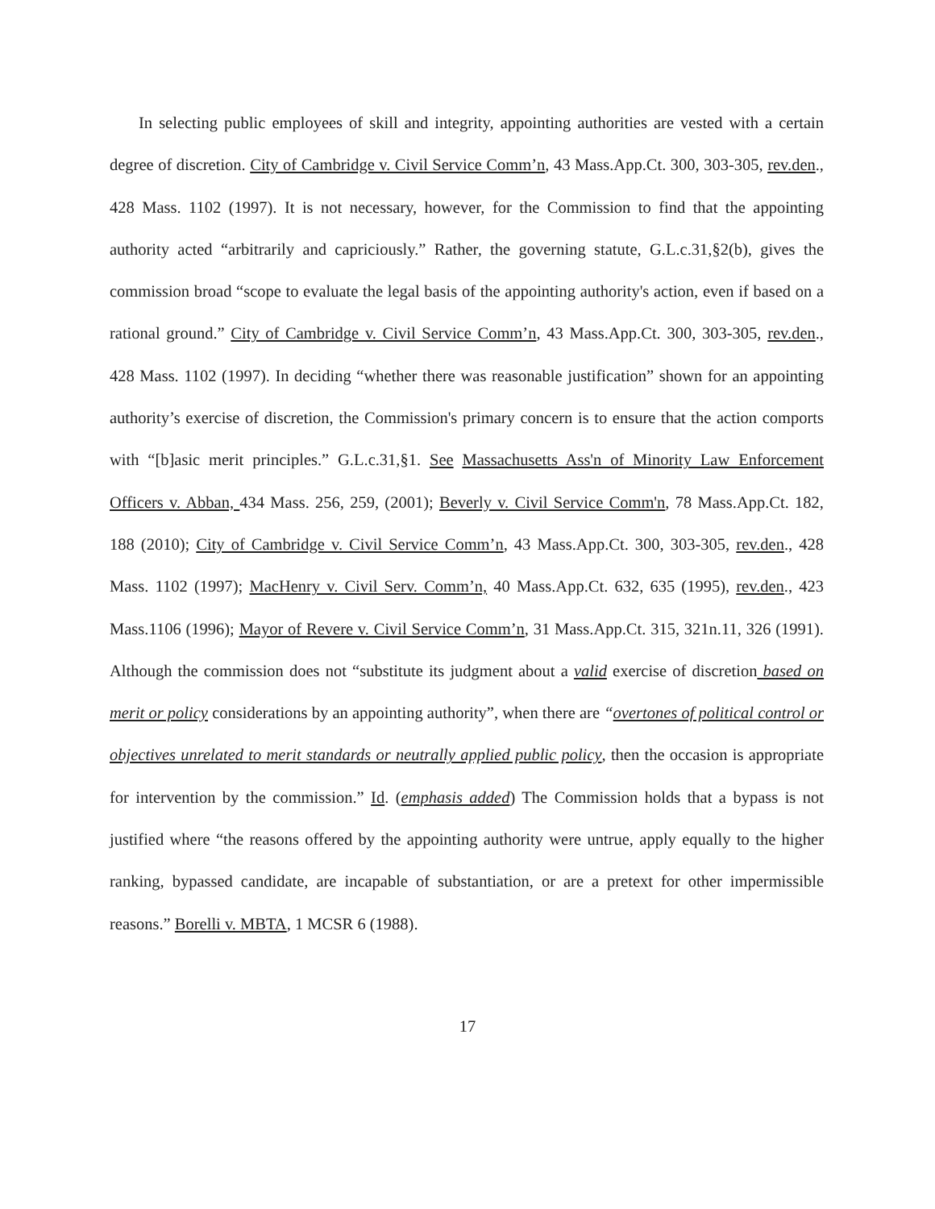In selecting public employees of skill and integrity, appointing authorities are vested with a certain degree of discretion. City of Cambridge v. Civil Service Comm’n, 43 Mass.App.Ct. 300, 303-305, rev.den., 428 Mass. 1102 (1997). It is not necessary, however, for the Commission to find that the appointing authority acted “arbitrarily and capriciously.” Rather, the governing statute, G.L.c.31,§2(b), gives the commission broad “scope to evaluate the legal basis of the appointing authority's action, even if based on a rational ground.” City of Cambridge v. Civil Service Comm’n, 43 Mass.App.Ct. 300, 303-305, rev.den., 428 Mass. 1102 (1997). In deciding “whether there was reasonable justification” shown for an appointing authority’s exercise of discretion, the Commission's primary concern is to ensure that the action comports with “[b]asic merit principles.” G.L.c.31,§1. See Massachusetts Ass'n of Minority Law Enforcement Officers v. Abban, 434 Mass. 256, 259, (2001); Beverly v. Civil Service Comm'n, 78 Mass.App.Ct. 182, 188 (2010); City of Cambridge v. Civil Service Comm’n, 43 Mass.App.Ct. 300, 303-305, rev.den., 428 Mass. 1102 (1997); MacHenry v. Civil Serv. Comm’n, 40 Mass.App.Ct. 632, 635 (1995), rev.den., 423 Mass.1106 (1996); Mayor of Revere v. Civil Service Comm’n, 31 Mass.App.Ct. 315, 321n.11, 326 (1991). Although the commission does not “substitute its judgment about a valid exercise of discretion based on merit or policy considerations by an appointing authority”, when there are “overtones of political control or objectives unrelated to merit standards or neutrally applied public policy, then the occasion is appropriate for intervention by the commission.” Id. (emphasis added) The Commission holds that a bypass is not justified where “the reasons offered by the appointing authority were untrue, apply equally to the higher ranking, bypassed candidate, are incapable of substantiation, or are a pretext for other impermissible reasons.” Borelli v. MBTA, 1 MCSR 6 (1988).
17